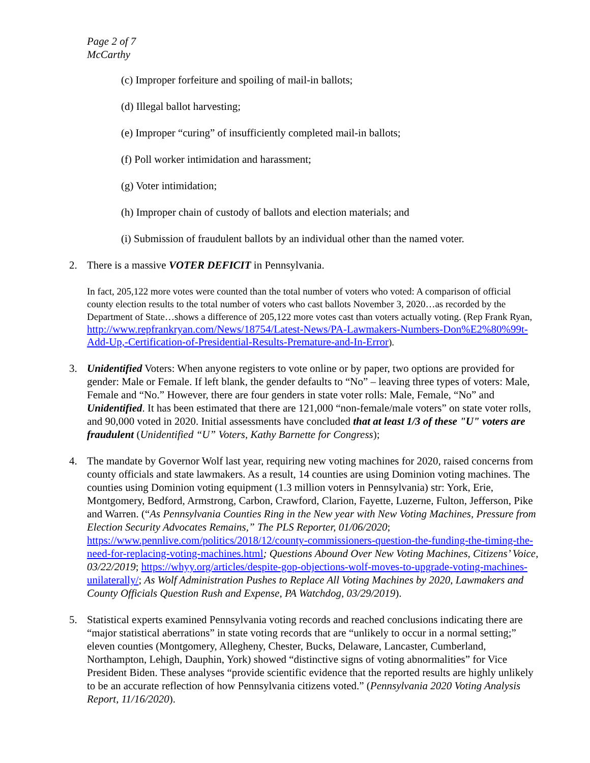Page 2 of 7
McCarthy
(c) Improper forfeiture and spoiling of mail-in ballots;
(d) Illegal ballot harvesting;
(e) Improper “curing” of insufficiently completed mail-in ballots;
(f) Poll worker intimidation and harassment;
(g) Voter intimidation;
(h) Improper chain of custody of ballots and election materials; and
(i) Submission of fraudulent ballots by an individual other than the named voter.
2. There is a massive VOTER DEFICIT in Pennsylvania.
In fact, 205,122 more votes were counted than the total number of voters who voted: A comparison of official county election results to the total number of voters who cast ballots November 3, 2020…as recorded by the Department of State…shows a difference of 205,122 more votes cast than voters actually voting. (Rep Frank Ryan, http://www.repfrankryan.com/News/18754/Latest-News/PA-Lawmakers-Numbers-Don%E2%80%99t-Add-Up,-Certification-of-Presidential-Results-Premature-and-In-Error).
3. Unidentified Voters: When anyone registers to vote online or by paper, two options are provided for gender: Male or Female. If left blank, the gender defaults to “No” – leaving three types of voters: Male, Female and “No.” However, there are four genders in state voter rolls: Male, Female, “No” and Unidentified. It has been estimated that there are 121,000 “non-female/male voters” on state voter rolls, and 90,000 voted in 2020. Initial assessments have concluded that at least 1/3 of these "U" voters are fraudulent (Unidentified “U” Voters, Kathy Barnette for Congress);
4. The mandate by Governor Wolf last year, requiring new voting machines for 2020, raised concerns from county officials and state lawmakers. As a result, 14 counties are using Dominion voting machines. The counties using Dominion voting equipment (1.3 million voters in Pennsylvania) str: York, Erie, Montgomery, Bedford, Armstrong, Carbon, Crawford, Clarion, Fayette, Luzerne, Fulton, Jefferson, Pike and Warren. (“As Pennsylvania Counties Ring in the New year with New Voting Machines, Pressure from Election Security Advocates Remains,” The PLS Reporter, 01/06/2020; https://www.pennlive.com/politics/2018/12/county-commissioners-question-the-funding-the-timing-the-need-for-replacing-voting-machines.html; Questions Abound Over New Voting Machines, Citizens’ Voice, 03/22/2019; https://whyy.org/articles/despite-gop-objections-wolf-moves-to-upgrade-voting-machines-unilaterally/; As Wolf Administration Pushes to Replace All Voting Machines by 2020, Lawmakers and County Officials Question Rush and Expense, PA Watchdog, 03/29/2019).
5. Statistical experts examined Pennsylvania voting records and reached conclusions indicating there are “major statistical aberrations” in state voting records that are “unlikely to occur in a normal setting;” eleven counties (Montgomery, Allegheny, Chester, Bucks, Delaware, Lancaster, Cumberland, Northampton, Lehigh, Dauphin, York) showed “distinctive signs of voting abnormalities” for Vice President Biden. These analyses “provide scientific evidence that the reported results are highly unlikely to be an accurate reflection of how Pennsylvania citizens voted.” (Pennsylvania 2020 Voting Analysis Report, 11/16/2020).